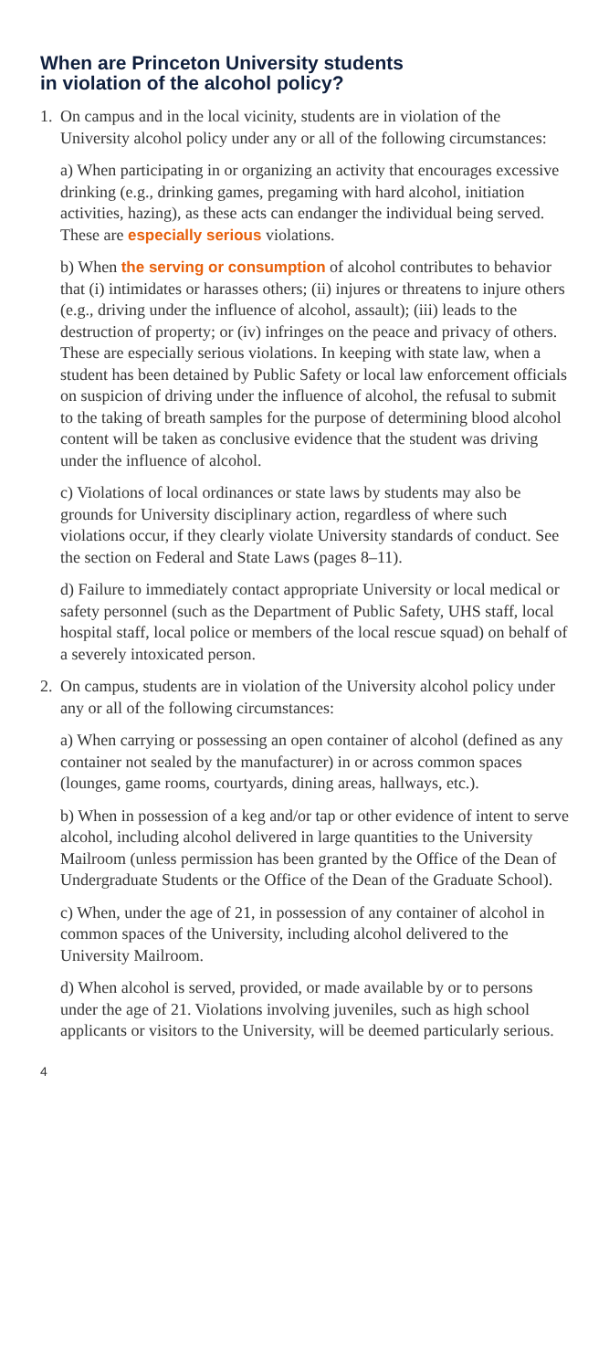When are Princeton University students
in violation of the alcohol policy?
1. On campus and in the local vicinity, students are in violation of the University alcohol policy under any or all of the following circumstances:
a) When participating in or organizing an activity that encourages excessive drinking (e.g., drinking games, pregaming with hard alcohol, initiation activities, hazing), as these acts can endanger the individual being served. These are especially serious violations.
b) When the serving or consumption of alcohol contributes to behavior that (i) intimidates or harasses others; (ii) injures or threatens to injure others (e.g., driving under the influence of alcohol, assault); (iii) leads to the destruction of property; or (iv) infringes on the peace and privacy of others. These are especially serious violations. In keeping with state law, when a student has been detained by Public Safety or local law enforcement officials on suspicion of driving under the influence of alcohol, the refusal to submit to the taking of breath samples for the purpose of determining blood alcohol content will be taken as conclusive evidence that the student was driving under the influence of alcohol.
c) Violations of local ordinances or state laws by students may also be grounds for University disciplinary action, regardless of where such violations occur, if they clearly violate University standards of conduct. See the section on Federal and State Laws (pages 8–11).
d) Failure to immediately contact appropriate University or local medical or safety personnel (such as the Department of Public Safety, UHS staff, local hospital staff, local police or members of the local rescue squad) on behalf of a severely intoxicated person.
2. On campus, students are in violation of the University alcohol policy under any or all of the following circumstances:
a) When carrying or possessing an open container of alcohol (defined as any container not sealed by the manufacturer) in or across common spaces (lounges, game rooms, courtyards, dining areas, hallways, etc.).
b) When in possession of a keg and/or tap or other evidence of intent to serve alcohol, including alcohol delivered in large quantities to the University Mailroom (unless permission has been granted by the Office of the Dean of Undergraduate Students or the Office of the Dean of the Graduate School).
c) When, under the age of 21, in possession of any container of alcohol in common spaces of the University, including alcohol delivered to the University Mailroom.
d) When alcohol is served, provided, or made available by or to persons under the age of 21. Violations involving juveniles, such as high school applicants or visitors to the University, will be deemed particularly serious.
4